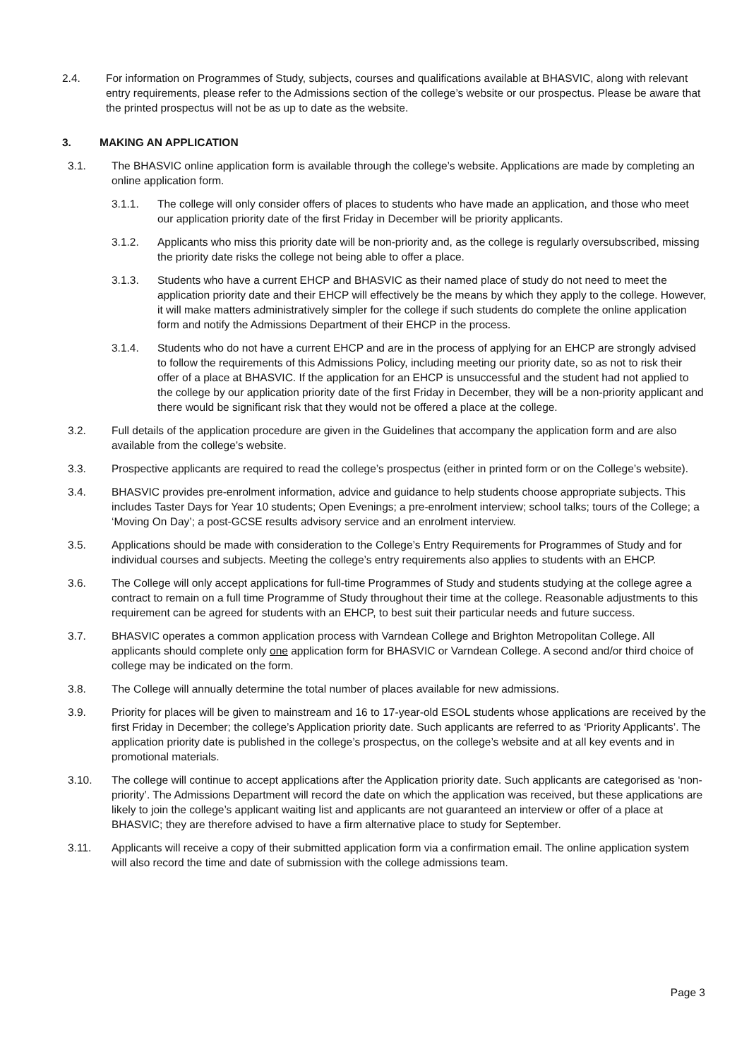2.4. For information on Programmes of Study, subjects, courses and qualifications available at BHASVIC, along with relevant entry requirements, please refer to the Admissions section of the college’s website or our prospectus. Please be aware that the printed prospectus will not be as up to date as the website.
3. MAKING AN APPLICATION
3.1. The BHASVIC online application form is available through the college’s website. Applications are made by completing an online application form.
3.1.1. The college will only consider offers of places to students who have made an application, and those who meet our application priority date of the first Friday in December will be priority applicants.
3.1.2. Applicants who miss this priority date will be non-priority and, as the college is regularly oversubscribed, missing the priority date risks the college not being able to offer a place.
3.1.3. Students who have a current EHCP and BHASVIC as their named place of study do not need to meet the application priority date and their EHCP will effectively be the means by which they apply to the college. However, it will make matters administratively simpler for the college if such students do complete the online application form and notify the Admissions Department of their EHCP in the process.
3.1.4. Students who do not have a current EHCP and are in the process of applying for an EHCP are strongly advised to follow the requirements of this Admissions Policy, including meeting our priority date, so as not to risk their offer of a place at BHASVIC. If the application for an EHCP is unsuccessful and the student had not applied to the college by our application priority date of the first Friday in December, they will be a non-priority applicant and there would be significant risk that they would not be offered a place at the college.
3.2. Full details of the application procedure are given in the Guidelines that accompany the application form and are also available from the college’s website.
3.3. Prospective applicants are required to read the college’s prospectus (either in printed form or on the College’s website).
3.4. BHASVIC provides pre-enrolment information, advice and guidance to help students choose appropriate subjects. This includes Taster Days for Year 10 students; Open Evenings; a pre-enrolment interview; school talks; tours of the College; a ‘Moving On Day’; a post-GCSE results advisory service and an enrolment interview.
3.5. Applications should be made with consideration to the College’s Entry Requirements for Programmes of Study and for individual courses and subjects. Meeting the college’s entry requirements also applies to students with an EHCP.
3.6. The College will only accept applications for full-time Programmes of Study and students studying at the college agree a contract to remain on a full time Programme of Study throughout their time at the college. Reasonable adjustments to this requirement can be agreed for students with an EHCP, to best suit their particular needs and future success.
3.7. BHASVIC operates a common application process with Varndean College and Brighton Metropolitan College. All applicants should complete only one application form for BHASVIC or Varndean College. A second and/or third choice of college may be indicated on the form.
3.8. The College will annually determine the total number of places available for new admissions.
3.9. Priority for places will be given to mainstream and 16 to 17-year-old ESOL students whose applications are received by the first Friday in December; the college’s Application priority date. Such applicants are referred to as ‘Priority Applicants’. The application priority date is published in the college’s prospectus, on the college’s website and at all key events and in promotional materials.
3.10. The college will continue to accept applications after the Application priority date. Such applicants are categorised as ‘non-priority’. The Admissions Department will record the date on which the application was received, but these applications are likely to join the college’s applicant waiting list and applicants are not guaranteed an interview or offer of a place at BHASVIC; they are therefore advised to have a firm alternative place to study for September.
3.11. Applicants will receive a copy of their submitted application form via a confirmation email. The online application system will also record the time and date of submission with the college admissions team.
Page 3